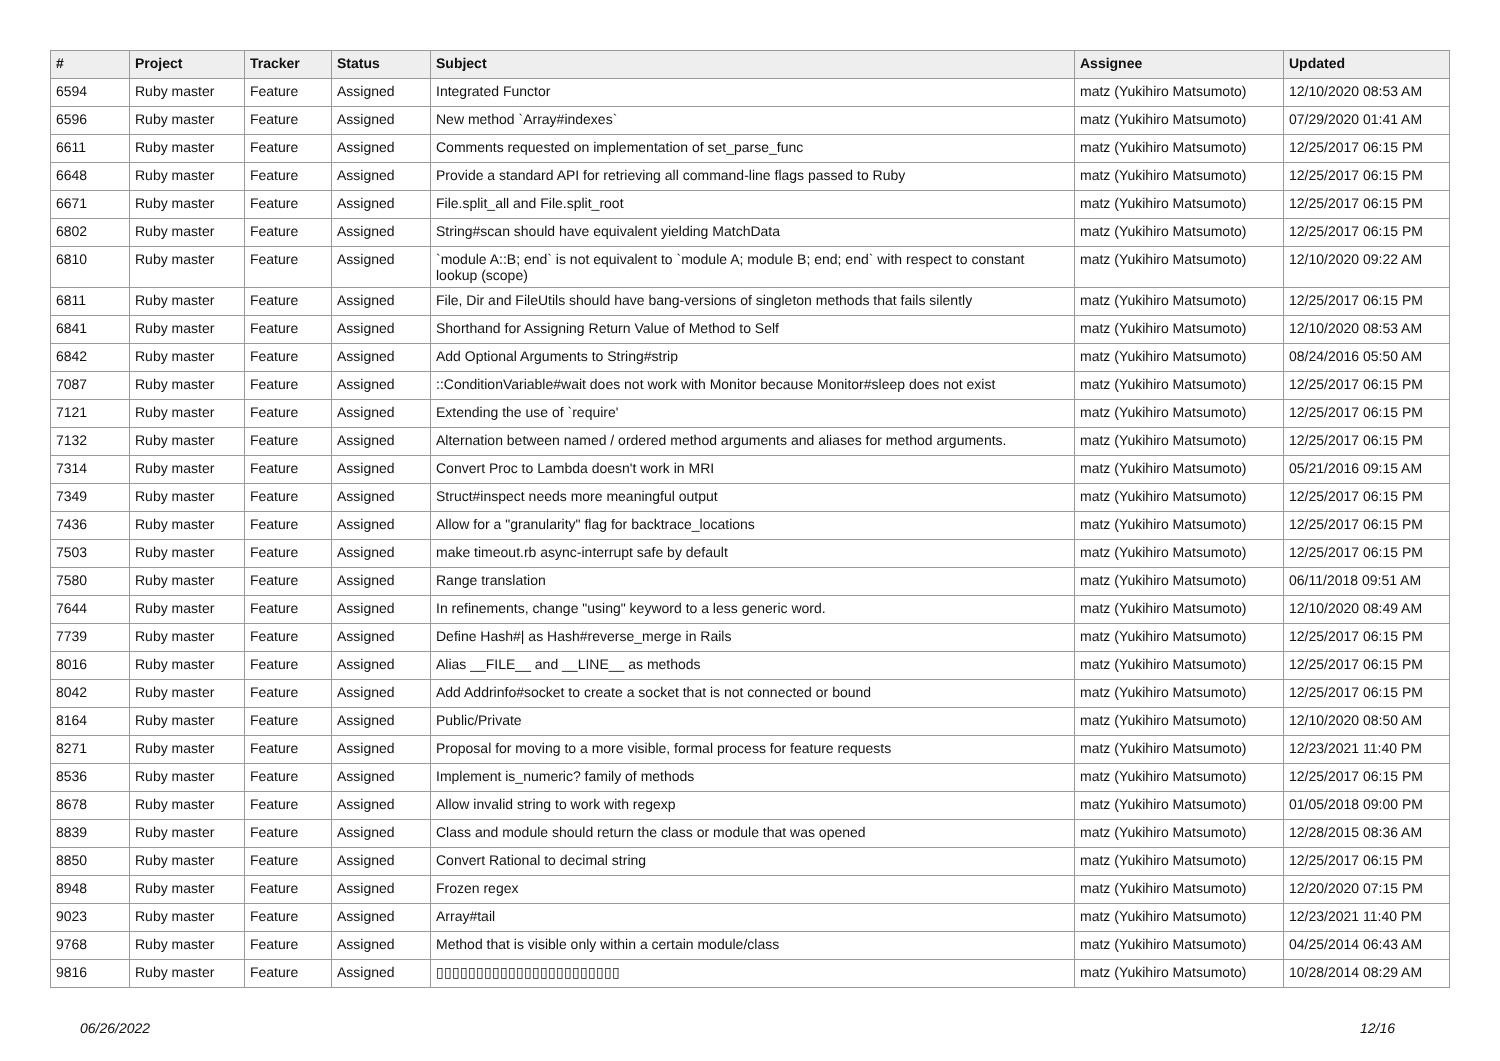| # | Project | Tracker | Status | Subject | Assignee | Updated |
| --- | --- | --- | --- | --- | --- | --- |
| 6594 | Ruby master | Feature | Assigned | Integrated Functor | matz (Yukihiro Matsumoto) | 12/10/2020 08:53 AM |
| 6596 | Ruby master | Feature | Assigned | New method `Array#indexes` | matz (Yukihiro Matsumoto) | 07/29/2020 01:41 AM |
| 6611 | Ruby master | Feature | Assigned | Comments requested on implementation of set_parse_func | matz (Yukihiro Matsumoto) | 12/25/2017 06:15 PM |
| 6648 | Ruby master | Feature | Assigned | Provide a standard API for retrieving all command-line flags passed to Ruby | matz (Yukihiro Matsumoto) | 12/25/2017 06:15 PM |
| 6671 | Ruby master | Feature | Assigned | File.split_all and File.split_root | matz (Yukihiro Matsumoto) | 12/25/2017 06:15 PM |
| 6802 | Ruby master | Feature | Assigned | String#scan should have equivalent yielding MatchData | matz (Yukihiro Matsumoto) | 12/25/2017 06:15 PM |
| 6810 | Ruby master | Feature | Assigned | `module A::B; end` is not equivalent to `module A; module B; end; end` with respect to constant lookup (scope) | matz (Yukihiro Matsumoto) | 12/10/2020 09:22 AM |
| 6811 | Ruby master | Feature | Assigned | File, Dir and FileUtils should have bang-versions of singleton methods that fails silently | matz (Yukihiro Matsumoto) | 12/25/2017 06:15 PM |
| 6841 | Ruby master | Feature | Assigned | Shorthand for Assigning Return Value of Method to Self | matz (Yukihiro Matsumoto) | 12/10/2020 08:53 AM |
| 6842 | Ruby master | Feature | Assigned | Add Optional Arguments to String#strip | matz (Yukihiro Matsumoto) | 08/24/2016 05:50 AM |
| 7087 | Ruby master | Feature | Assigned | ::ConditionVariable#wait does not work with Monitor because Monitor#sleep does not exist | matz (Yukihiro Matsumoto) | 12/25/2017 06:15 PM |
| 7121 | Ruby master | Feature | Assigned | Extending the use of `require' | matz (Yukihiro Matsumoto) | 12/25/2017 06:15 PM |
| 7132 | Ruby master | Feature | Assigned | Alternation between named / ordered method arguments and aliases for method arguments. | matz (Yukihiro Matsumoto) | 12/25/2017 06:15 PM |
| 7314 | Ruby master | Feature | Assigned | Convert Proc to Lambda doesn't work in MRI | matz (Yukihiro Matsumoto) | 05/21/2016 09:15 AM |
| 7349 | Ruby master | Feature | Assigned | Struct#inspect needs more meaningful output | matz (Yukihiro Matsumoto) | 12/25/2017 06:15 PM |
| 7436 | Ruby master | Feature | Assigned | Allow for a "granularity" flag for backtrace_locations | matz (Yukihiro Matsumoto) | 12/25/2017 06:15 PM |
| 7503 | Ruby master | Feature | Assigned | make timeout.rb async-interrupt safe by default | matz (Yukihiro Matsumoto) | 12/25/2017 06:15 PM |
| 7580 | Ruby master | Feature | Assigned | Range translation | matz (Yukihiro Matsumoto) | 06/11/2018 09:51 AM |
| 7644 | Ruby master | Feature | Assigned | In refinements, change "using" keyword to a less generic word. | matz (Yukihiro Matsumoto) | 12/10/2020 08:49 AM |
| 7739 | Ruby master | Feature | Assigned | Define Hash#/ as Hash#reverse_merge in Rails | matz (Yukihiro Matsumoto) | 12/25/2017 06:15 PM |
| 8016 | Ruby master | Feature | Assigned | Alias __FILE__ and __LINE__ as methods | matz (Yukihiro Matsumoto) | 12/25/2017 06:15 PM |
| 8042 | Ruby master | Feature | Assigned | Add Addrinfo#socket to create a socket that is not connected or bound | matz (Yukihiro Matsumoto) | 12/25/2017 06:15 PM |
| 8164 | Ruby master | Feature | Assigned | Public/Private | matz (Yukihiro Matsumoto) | 12/10/2020 08:50 AM |
| 8271 | Ruby master | Feature | Assigned | Proposal for moving to a more visible, formal process for feature requests | matz (Yukihiro Matsumoto) | 12/23/2021 11:40 PM |
| 8536 | Ruby master | Feature | Assigned | Implement is_numeric? family of methods | matz (Yukihiro Matsumoto) | 12/25/2017 06:15 PM |
| 8678 | Ruby master | Feature | Assigned | Allow invalid string to work with regexp | matz (Yukihiro Matsumoto) | 01/05/2018 09:00 PM |
| 8839 | Ruby master | Feature | Assigned | Class and module should return the class or module that was opened | matz (Yukihiro Matsumoto) | 12/28/2015 08:36 AM |
| 8850 | Ruby master | Feature | Assigned | Convert Rational to decimal string | matz (Yukihiro Matsumoto) | 12/25/2017 06:15 PM |
| 8948 | Ruby master | Feature | Assigned | Frozen regex | matz (Yukihiro Matsumoto) | 12/20/2020 07:15 PM |
| 9023 | Ruby master | Feature | Assigned | Array#tail | matz (Yukihiro Matsumoto) | 12/23/2021 11:40 PM |
| 9768 | Ruby master | Feature | Assigned | Method that is visible only within a certain module/class | matz (Yukihiro Matsumoto) | 04/25/2014 06:43 AM |
| 9816 | Ruby master | Feature | Assigned | ▯▯▯▯▯▯▯▯▯▯▯▯▯▯▯▯▯▯▯▯▯▯▯ | matz (Yukihiro Matsumoto) | 10/28/2014 08:29 AM |
06/26/2022 12/16